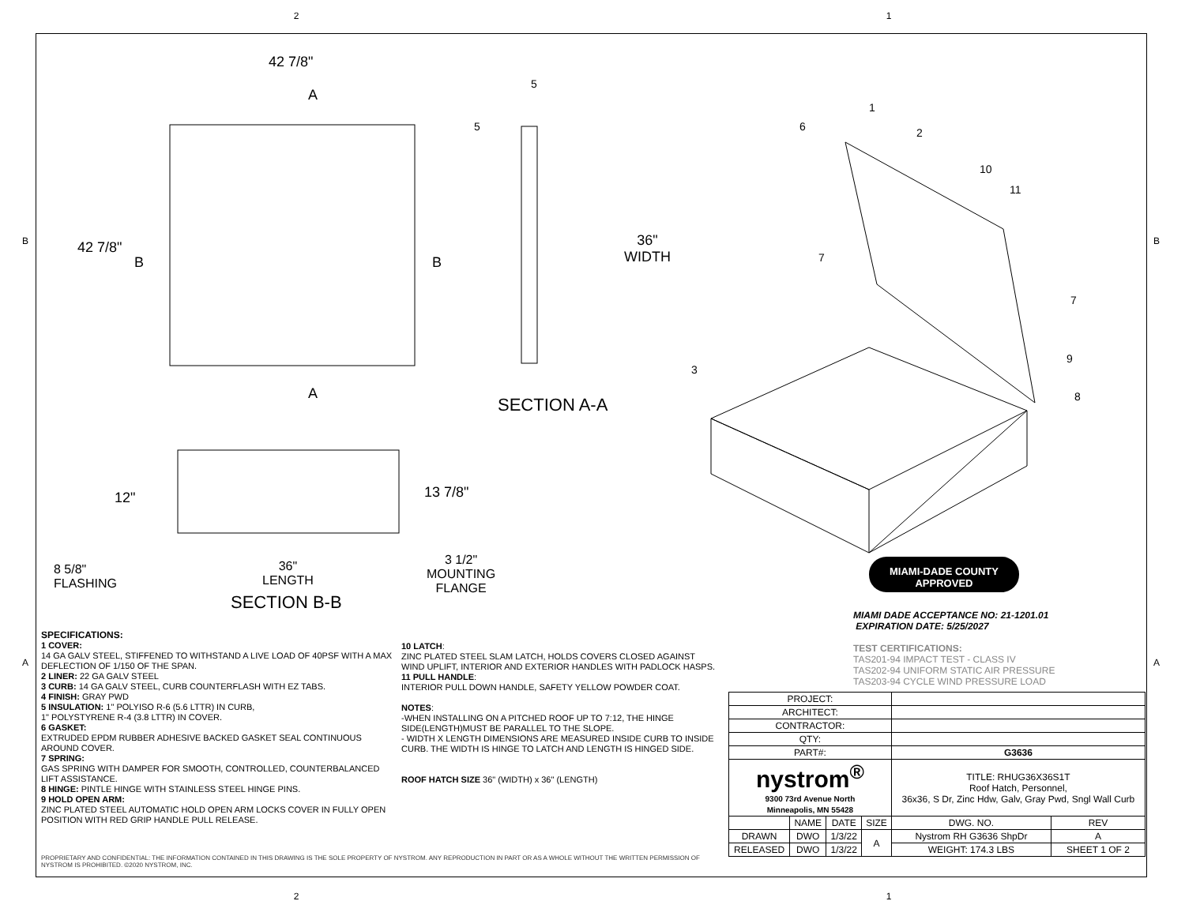2 1
42 7/8"
A
A
42 7/8"
B B
36"
WIDTH
SECTION A-A
12" 13 7/8"
8 5/8"
FLASHING
36"
LENGTH
3 1/2"
MOUNTING
FLANGE
SECTION B-B
5
5
1
6 2
10
11
7
7
9
8
3
MIAMI-DADE COUNTY
APPROVED
B B
A A
SPECIFICATIONS:
1 COVER:
14 GA GALV STEEL, STIFFENED TO WITHSTAND A LIVE LOAD OF 40PSF WITH A MAX DEFLECTION OF 1/150 OF THE SPAN.
2 LINER: 22 GA GALV STEEL
3 CURB: 14 GA GALV STEEL, CURB COUNTERFLASH WITH EZ TABS.
4 FINISH: GRAY PWD
5 INSULATION: 1" POLYISO R-6 (5.6 LTTR) IN CURB,
1" POLYSTYRENE R-4 (3.8 LTTR) IN COVER.
6 GASKET:
EXTRUDED EPDM RUBBER ADHESIVE BACKED GASKET SEAL CONTINUOUS AROUND COVER.
7 SPRING:
GAS SPRING WITH DAMPER FOR SMOOTH, CONTROLLED, COUNTERBALANCED LIFT ASSISTANCE.
8 HINGE: PINTLE HINGE WITH STAINLESS STEEL HINGE PINS.
9 HOLD OPEN ARM:
ZINC PLATED STEEL AUTOMATIC HOLD OPEN ARM LOCKS COVER IN FULLY OPEN POSITION WITH RED GRIP HANDLE PULL RELEASE.
10 LATCH:
ZINC PLATED STEEL SLAM LATCH, HOLDS COVERS CLOSED AGAINST WIND UPLIFT, INTERIOR AND EXTERIOR HANDLES WITH PADLOCK HASPS.
11 PULL HANDLE:
INTERIOR PULL DOWN HANDLE, SAFETY YELLOW POWDER COAT.
NOTES:
-WHEN INSTALLING ON A PITCHED ROOF UP TO 7:12, THE HINGE SIDE(LENGTH)MUST BE PARALLEL TO THE SLOPE.
- WIDTH X LENGTH DIMENSIONS ARE MEASURED INSIDE CURB TO INSIDE CURB. THE WIDTH IS HINGE TO LATCH AND LENGTH IS HINGED SIDE.
ROOF HATCH SIZE 36" (WIDTH) x 36" (LENGTH)
MIAMI DADE ACCEPTANCE NO: 21-1201.01
EXPIRATION DATE: 5/25/2027
TEST CERTIFICATIONS:
TAS201-94 IMPACT TEST - CLASS IV
TAS202-94 UNIFORM STATIC AIR PRESSURE
TAS203-94 CYCLE WIND PRESSURE LOAD
| PROJECT: | | | | | | |
| ARCHITECT: | | | | | | |
| CONTRACTOR: | | | | | | |
| QTY: | | | | | | |
| PART#: | | | | G3636 | | |
| nystrom<sup>®</sup> 9300 73rd Avenue North Minneapolis, MN 55428 | | | | TITLE: RHUG36X36S1T Roof Hatch, Personnel, 36x36, S Dr, Zinc Hdw, Galv, Gray Pwd, Sngl Wall Curb | | |
| | NAME | DATE | SIZE | DWG. NO. | | REV |
| DRAWN | DWO | 1/3/22 | A | Nystrom RH G3636 ShpDr | | A |
| RELEASED | DWO | 1/3/22 | | WEIGHT: 174.3 LBS | SHEET 1 OF 2 | |
PROPRIETARY AND CONFIDENTIAL: THE INFORMATION CONTAINED IN THIS DRAWING IS THE SOLE PROPERTY OF NYSTROM. ANY REPRODUCTION IN PART OR AS A WHOLE WITHOUT THE WRITTEN PERMISSION OF NYSTROM IS PROHIBITED. ©2020 NYSTROM, INC.
2 1